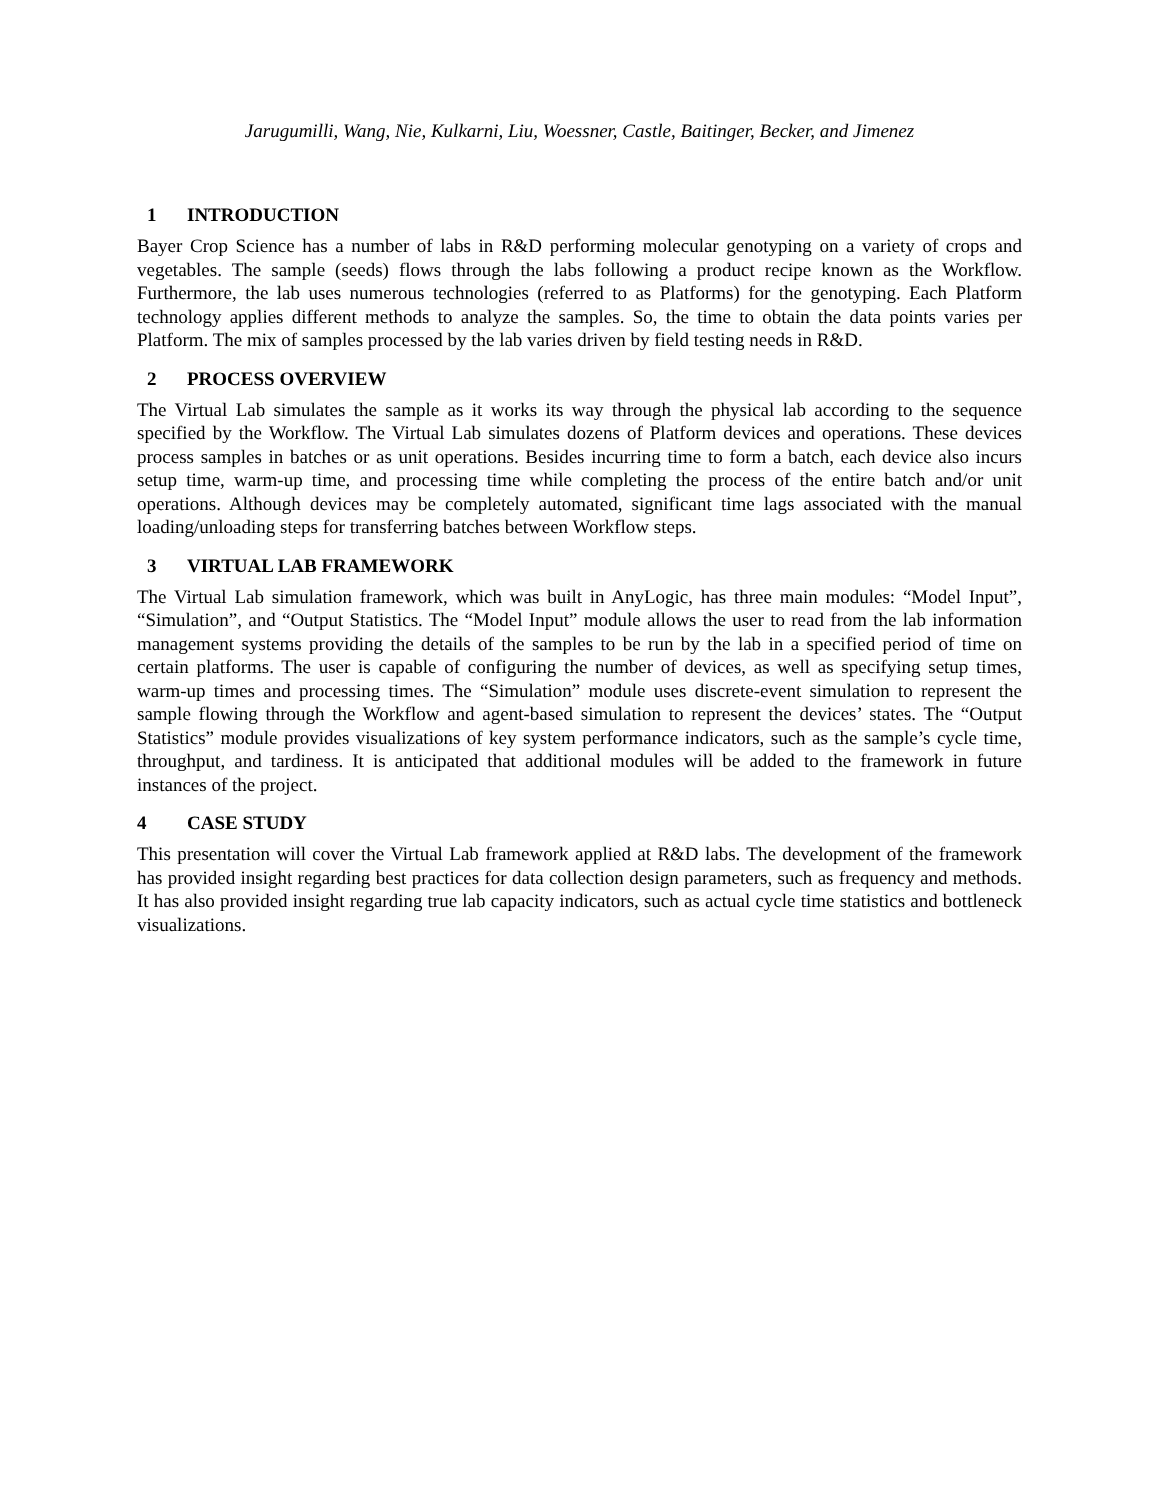Jarugumilli, Wang, Nie, Kulkarni, Liu, Woessner, Castle, Baitinger, Becker, and Jimenez
1 INTRODUCTION
Bayer Crop Science has a number of labs in R&D performing molecular genotyping on a variety of crops and vegetables. The sample (seeds) flows through the labs following a product recipe known as the Workflow. Furthermore, the lab uses numerous technologies (referred to as Platforms) for the genotyping. Each Platform technology applies different methods to analyze the samples. So, the time to obtain the data points varies per Platform. The mix of samples processed by the lab varies driven by field testing needs in R&D.
2 PROCESS OVERVIEW
The Virtual Lab simulates the sample as it works its way through the physical lab according to the sequence specified by the Workflow. The Virtual Lab simulates dozens of Platform devices and operations. These devices process samples in batches or as unit operations. Besides incurring time to form a batch, each device also incurs setup time, warm-up time, and processing time while completing the process of the entire batch and/or unit operations. Although devices may be completely automated, significant time lags associated with the manual loading/unloading steps for transferring batches between Workflow steps.
3 VIRTUAL LAB FRAMEWORK
The Virtual Lab simulation framework, which was built in AnyLogic, has three main modules: “Model Input”, “Simulation”, and “Output Statistics. The “Model Input” module allows the user to read from the lab information management systems providing the details of the samples to be run by the lab in a specified period of time on certain platforms. The user is capable of configuring the number of devices, as well as specifying setup times, warm-up times and processing times. The “Simulation” module uses discrete-event simulation to represent the sample flowing through the Workflow and agent-based simulation to represent the devices’ states. The “Output Statistics” module provides visualizations of key system performance indicators, such as the sample’s cycle time, throughput, and tardiness. It is anticipated that additional modules will be added to the framework in future instances of the project.
4 CASE STUDY
This presentation will cover the Virtual Lab framework applied at R&D labs. The development of the framework has provided insight regarding best practices for data collection design parameters, such as frequency and methods. It has also provided insight regarding true lab capacity indicators, such as actual cycle time statistics and bottleneck visualizations.